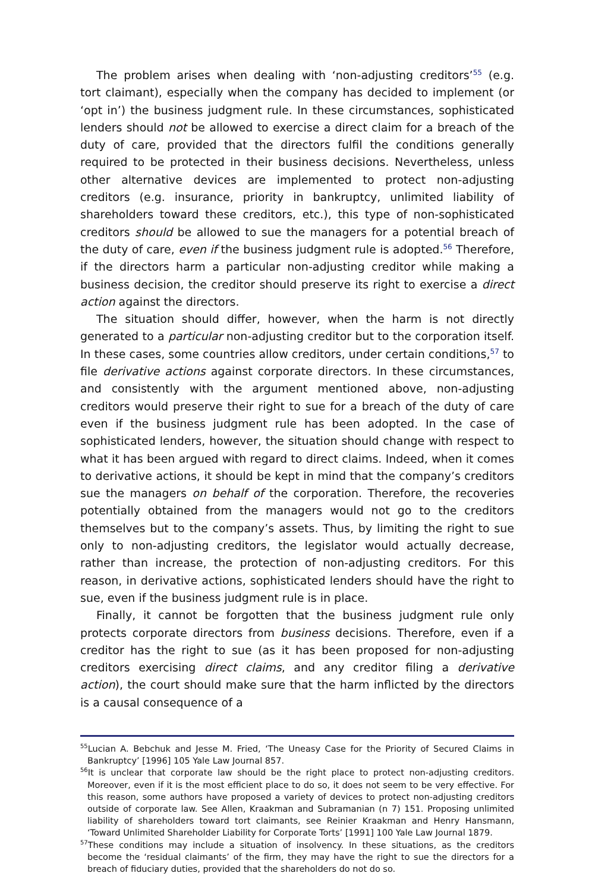The problem arises when dealing with ‘non-adjusting creditors’<sup>55</sup> (e.g. tort claimant), especially when the company has decided to implement (or ‘opt in’) the business judgment rule. In these circumstances, sophisticated lenders should not be allowed to exercise a direct claim for a breach of the duty of care, provided that the directors fulfil the conditions generally required to be protected in their business decisions. Nevertheless, unless other alternative devices are implemented to protect non-adjusting creditors (e.g. insurance, priority in bankruptcy, unlimited liability of shareholders toward these creditors, etc.), this type of non-sophisticated creditors should be allowed to sue the managers for a potential breach of the duty of care, even if the business judgment rule is adopted.<sup>56</sup> Therefore, if the directors harm a particular non-adjusting creditor while making a business decision, the creditor should preserve its right to exercise a direct action against the directors.
The situation should differ, however, when the harm is not directly generated to a particular non-adjusting creditor but to the corporation itself. In these cases, some countries allow creditors, under certain conditions,<sup>57</sup> to file derivative actions against corporate directors. In these circumstances, and consistently with the argument mentioned above, non-adjusting creditors would preserve their right to sue for a breach of the duty of care even if the business judgment rule has been adopted. In the case of sophisticated lenders, however, the situation should change with respect to what it has been argued with regard to direct claims. Indeed, when it comes to derivative actions, it should be kept in mind that the company’s creditors sue the managers on behalf of the corporation. Therefore, the recoveries potentially obtained from the managers would not go to the creditors themselves but to the company’s assets. Thus, by limiting the right to sue only to non-adjusting creditors, the legislator would actually decrease, rather than increase, the protection of non-adjusting creditors. For this reason, in derivative actions, sophisticated lenders should have the right to sue, even if the business judgment rule is in place.
Finally, it cannot be forgotten that the business judgment rule only protects corporate directors from business decisions. Therefore, even if a creditor has the right to sue (as it has been proposed for non-adjusting creditors exercising direct claims, and any creditor filing a derivative action), the court should make sure that the harm inflicted by the directors is a causal consequence of a
<sup>55</sup> Lucian A. Bebchuk and Jesse M. Fried, ‘The Uneasy Case for the Priority of Secured Claims in Bankruptcy’ [1996] 105 Yale Law Journal 857.
<sup>56</sup> It is unclear that corporate law should be the right place to protect non-adjusting creditors. Moreover, even if it is the most efficient place to do so, it does not seem to be very effective. For this reason, some authors have proposed a variety of devices to protect non-adjusting creditors outside of corporate law. See Allen, Kraakman and Subramanian (n 7) 151. Proposing unlimited liability of shareholders toward tort claimants, see Reinier Kraakman and Henry Hansmann, ‘Toward Unlimited Shareholder Liability for Corporate Torts’ [1991] 100 Yale Law Journal 1879.
<sup>57</sup> These conditions may include a situation of insolvency. In these situations, as the creditors become the ‘residual claimants’ of the firm, they may have the right to sue the directors for a breach of fiduciary duties, provided that the shareholders do not do so.